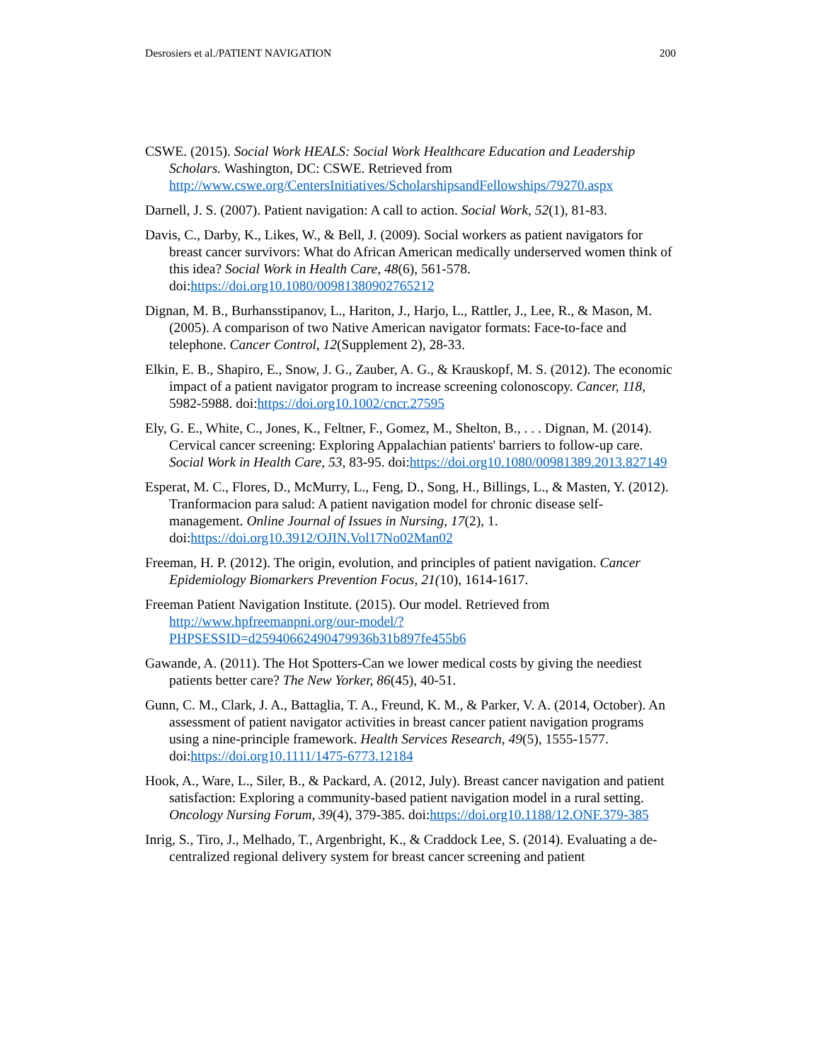Desrosiers et al./PATIENT NAVIGATION 200
CSWE. (2015). Social Work HEALS: Social Work Healthcare Education and Leadership Scholars. Washington, DC: CSWE. Retrieved from http://www.cswe.org/CentersInitiatives/ScholarshipsandFellowships/79270.aspx
Darnell, J. S. (2007). Patient navigation: A call to action. Social Work, 52(1), 81-83.
Davis, C., Darby, K., Likes, W., & Bell, J. (2009). Social workers as patient navigators for breast cancer survivors: What do African American medically underserved women think of this idea? Social Work in Health Care, 48(6), 561-578. doi:https://doi.org10.1080/00981380902765212
Dignan, M. B., Burhansstipanov, L., Hariton, J., Harjo, L., Rattler, J., Lee, R., & Mason, M. (2005). A comparison of two Native American navigator formats: Face-to-face and telephone. Cancer Control, 12(Supplement 2), 28-33.
Elkin, E. B., Shapiro, E., Snow, J. G., Zauber, A. G., & Krauskopf, M. S. (2012). The economic impact of a patient navigator program to increase screening colonoscopy. Cancer, 118, 5982-5988. doi:https://doi.org10.1002/cncr.27595
Ely, G. E., White, C., Jones, K., Feltner, F., Gomez, M., Shelton, B., . . . Dignan, M. (2014). Cervical cancer screening: Exploring Appalachian patients' barriers to follow-up care. Social Work in Health Care, 53, 83-95. doi:https://doi.org10.1080/00981389.2013.827149
Esperat, M. C., Flores, D., McMurry, L., Feng, D., Song, H., Billings, L., & Masten, Y. (2012). Tranformacion para salud: A patient navigation model for chronic disease self-management. Online Journal of Issues in Nursing, 17(2), 1. doi:https://doi.org10.3912/OJIN.Vol17No02Man02
Freeman, H. P. (2012). The origin, evolution, and principles of patient navigation. Cancer Epidemiology Biomarkers Prevention Focus, 21(10), 1614-1617.
Freeman Patient Navigation Institute. (2015). Our model. Retrieved from http://www.hpfreemanpni.org/our-model/?PHPSESSID=d25940662490479936b31b897fe455b6
Gawande, A. (2011). The Hot Spotters-Can we lower medical costs by giving the neediest patients better care? The New Yorker, 86(45), 40-51.
Gunn, C. M., Clark, J. A., Battaglia, T. A., Freund, K. M., & Parker, V. A. (2014, October). An assessment of patient navigator activities in breast cancer patient navigation programs using a nine-principle framework. Health Services Research, 49(5), 1555-1577. doi:https://doi.org10.1111/1475-6773.12184
Hook, A., Ware, L., Siler, B., & Packard, A. (2012, July). Breast cancer navigation and patient satisfaction: Exploring a community-based patient navigation model in a rural setting. Oncology Nursing Forum, 39(4), 379-385. doi:https://doi.org10.1188/12.ONF.379-385
Inrig, S., Tiro, J., Melhado, T., Argenbright, K., & Craddock Lee, S. (2014). Evaluating a de-centralized regional delivery system for breast cancer screening and patient